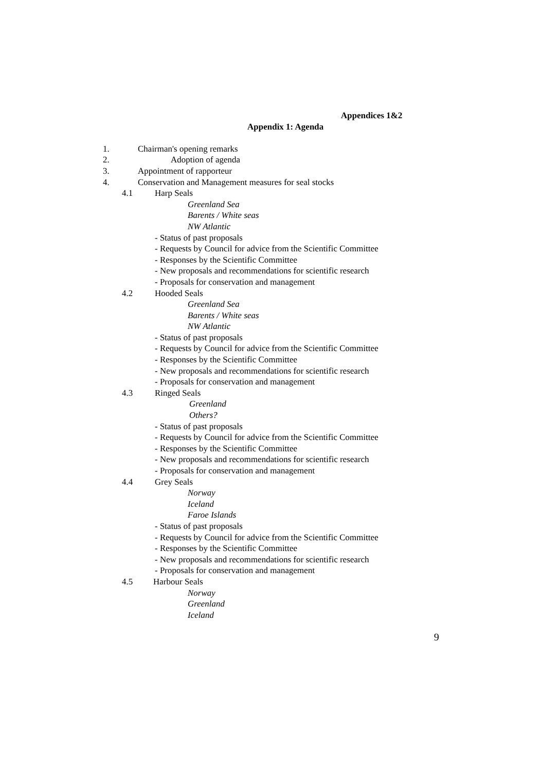Appendices 1&2
Appendix 1: Agenda
1. Chairman's opening remarks
2. Adoption of agenda
3. Appointment of rapporteur
4. Conservation and Management measures for seal stocks
4.1 Harp Seals
Greenland Sea
Barents / White seas
NW Atlantic
- Status of past proposals
- Requests by Council for advice from the Scientific Committee
- Responses by the Scientific Committee
- New proposals and recommendations for scientific research
- Proposals for conservation and management
4.2 Hooded Seals
Greenland Sea
Barents / White seas
NW Atlantic
- Status of past proposals
- Requests by Council for advice from the Scientific Committee
- Responses by the Scientific Committee
- New proposals and recommendations for scientific research
- Proposals for conservation and management
4.3 Ringed Seals
Greenland
Others?
- Status of past proposals
- Requests by Council for advice from the Scientific Committee
- Responses by the Scientific Committee
- New proposals and recommendations for scientific research
- Proposals for conservation and management
4.4 Grey Seals
Norway
Iceland
Faroe Islands
- Status of past proposals
- Requests by Council for advice from the Scientific Committee
- Responses by the Scientific Committee
- New proposals and recommendations for scientific research
- Proposals for conservation and management
4.5 Harbour Seals
Norway
Greenland
Iceland
9